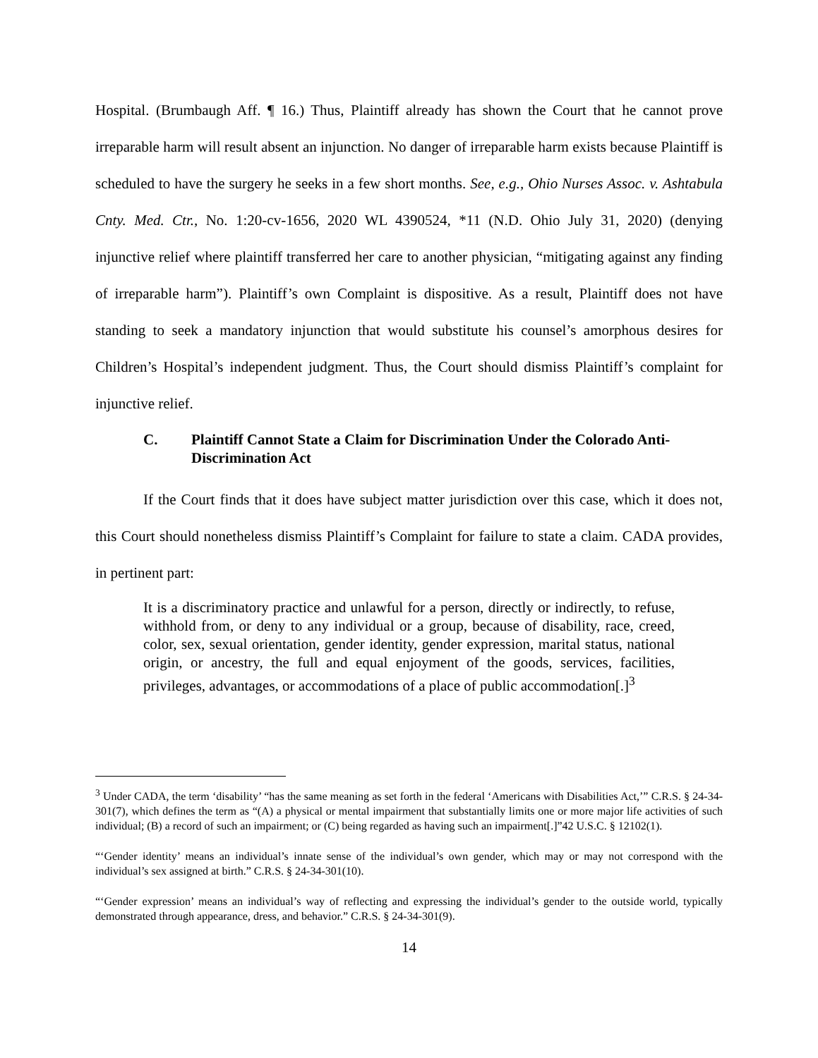Hospital. (Brumbaugh Aff. ¶ 16.) Thus, Plaintiff already has shown the Court that he cannot prove irreparable harm will result absent an injunction. No danger of irreparable harm exists because Plaintiff is scheduled to have the surgery he seeks in a few short months. See, e.g., Ohio Nurses Assoc. v. Ashtabula Cnty. Med. Ctr., No. 1:20-cv-1656, 2020 WL 4390524, *11 (N.D. Ohio July 31, 2020) (denying injunctive relief where plaintiff transferred her care to another physician, “mitigating against any finding of irreparable harm”). Plaintiff’s own Complaint is dispositive. As a result, Plaintiff does not have standing to seek a mandatory injunction that would substitute his counsel’s amorphous desires for Children’s Hospital’s independent judgment. Thus, the Court should dismiss Plaintiff’s complaint for injunctive relief.
C. Plaintiff Cannot State a Claim for Discrimination Under the Colorado Anti-Discrimination Act
If the Court finds that it does have subject matter jurisdiction over this case, which it does not, this Court should nonetheless dismiss Plaintiff’s Complaint for failure to state a claim. CADA provides, in pertinent part:
It is a discriminatory practice and unlawful for a person, directly or indirectly, to refuse, withhold from, or deny to any individual or a group, because of disability, race, creed, color, sex, sexual orientation, gender identity, gender expression, marital status, national origin, or ancestry, the full and equal enjoyment of the goods, services, facilities, privileges, advantages, or accommodations of a place of public accommodation[.]<sup>3</sup>
<sup>3</sup> Under CADA, the term ‘disability’ “has the same meaning as set forth in the federal ‘Americans with Disabilities Act,’” C.R.S. § 24-34-301(7), which defines the term as “(A) a physical or mental impairment that substantially limits one or more major life activities of such individual; (B) a record of such an impairment; or (C) being regarded as having such an impairment[.]”42 U.S.C. § 12102(1).
“‘Gender identity’ means an individual’s innate sense of the individual’s own gender, which may or may not correspond with the individual’s sex assigned at birth.” C.R.S. § 24-34-301(10).
“‘Gender expression’ means an individual’s way of reflecting and expressing the individual’s gender to the outside world, typically demonstrated through appearance, dress, and behavior.” C.R.S. § 24-34-301(9).
14